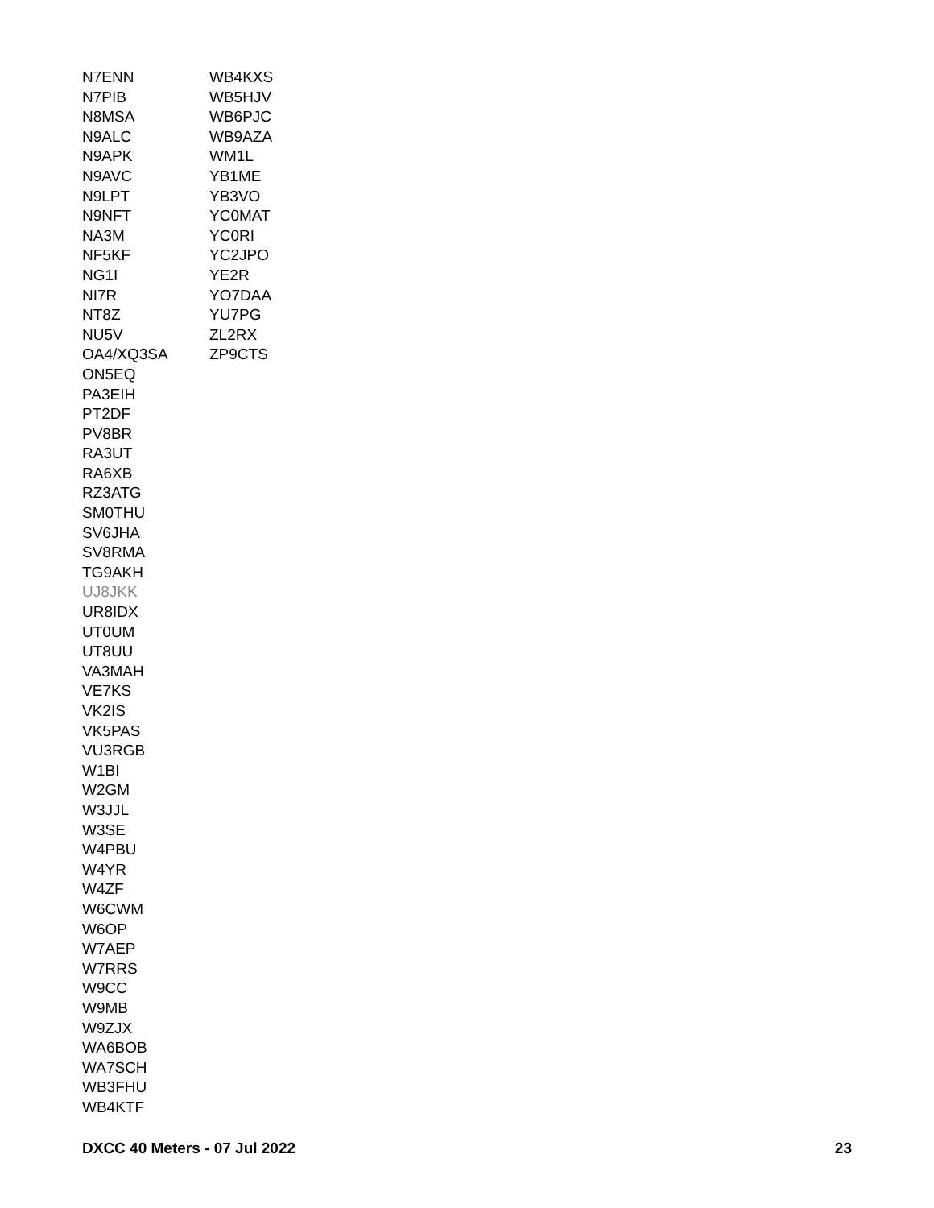N7ENN
N7PIB
N8MSA
N9ALC
N9APK
N9AVC
N9LPT
N9NFT
NA3M
NF5KF
NG1I
NI7R
NT8Z
NU5V
OA4/XQ3SA
ON5EQ
PA3EIH
PT2DF
PV8BR
RA3UT
RA6XB
RZ3ATG
SM0THU
SV6JHA
SV8RMA
TG9AKH
UJ8JKK
UR8IDX
UT0UM
UT8UU
VA3MAH
VE7KS
VK2IS
VK5PAS
VU3RGB
W1BI
W2GM
W3JJL
W3SE
W4PBU
W4YR
W4ZF
W6CWM
W6OP
W7AEP
W7RRS
W9CC
W9MB
W9ZJX
WA6BOB
WA7SCH
WB3FHU
WB4KTF
WB4KXS
WB5HJV
WB6PJC
WB9AZA
WM1L
YB1ME
YB3VO
YC0MAT
YC0RI
YC2JPO
YE2R
YO7DAA
YU7PG
ZL2RX
ZP9CTS
DXCC 40 Meters - 07 Jul 2022 23